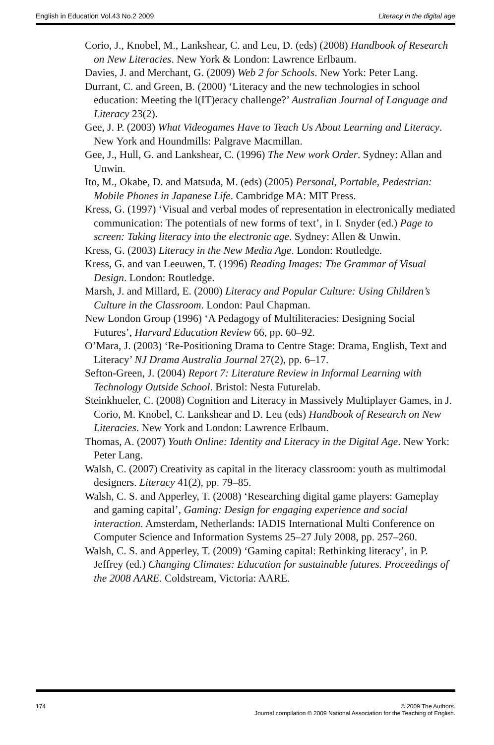English in Education Vol.43 No.2 2009 Literacy in the digital age
Corio, J., Knobel, M., Lankshear, C. and Leu, D. (eds) (2008) Handbook of Research on New Literacies. New York & London: Lawrence Erlbaum.
Davies, J. and Merchant, G. (2009) Web 2 for Schools. New York: Peter Lang.
Durrant, C. and Green, B. (2000) ‘Literacy and the new technologies in school education: Meeting the l(IT)eracy challenge?’ Australian Journal of Language and Literacy 23(2).
Gee, J. P. (2003) What Videogames Have to Teach Us About Learning and Literacy. New York and Houndmills: Palgrave Macmillan.
Gee, J., Hull, G. and Lankshear, C. (1996) The New work Order. Sydney: Allan and Unwin.
Ito, M., Okabe, D. and Matsuda, M. (eds) (2005) Personal, Portable, Pedestrian: Mobile Phones in Japanese Life. Cambridge MA: MIT Press.
Kress, G. (1997) ‘Visual and verbal modes of representation in electronically mediated communication: The potentials of new forms of text’, in I. Snyder (ed.) Page to screen: Taking literacy into the electronic age. Sydney: Allen & Unwin.
Kress, G. (2003) Literacy in the New Media Age. London: Routledge.
Kress, G. and van Leeuwen, T. (1996) Reading Images: The Grammar of Visual Design. London: Routledge.
Marsh, J. and Millard, E. (2000) Literacy and Popular Culture: Using Children’s Culture in the Classroom. London: Paul Chapman.
New London Group (1996) ‘A Pedagogy of Multiliteracies: Designing Social Futures’, Harvard Education Review 66, pp. 60–92.
O’Mara, J. (2003) ‘Re-Positioning Drama to Centre Stage: Drama, English, Text and Literacy’ NJ Drama Australia Journal 27(2), pp. 6–17.
Sefton-Green, J. (2004) Report 7: Literature Review in Informal Learning with Technology Outside School. Bristol: Nesta Futurelab.
Steinkhueler, C. (2008) Cognition and Literacy in Massively Multiplayer Games, in J. Corio, M. Knobel, C. Lankshear and D. Leu (eds) Handbook of Research on New Literacies. New York and London: Lawrence Erlbaum.
Thomas, A. (2007) Youth Online: Identity and Literacy in the Digital Age. New York: Peter Lang.
Walsh, C. (2007) Creativity as capital in the literacy classroom: youth as multimodal designers. Literacy 41(2), pp. 79–85.
Walsh, C. S. and Apperley, T. (2008) ‘Researching digital game players: Gameplay and gaming capital’, Gaming: Design for engaging experience and social interaction. Amsterdam, Netherlands: IADIS International Multi Conference on Computer Science and Information Systems 25–27 July 2008, pp. 257–260.
Walsh, C. S. and Apperley, T. (2009) ‘Gaming capital: Rethinking literacy’, in P. Jeffrey (ed.) Changing Climates: Education for sustainable futures. Proceedings of the 2008 AARE. Coldstream, Victoria: AARE.
174 © 2009 The Authors.
Journal compilation © 2009 National Association for the Teaching of English.